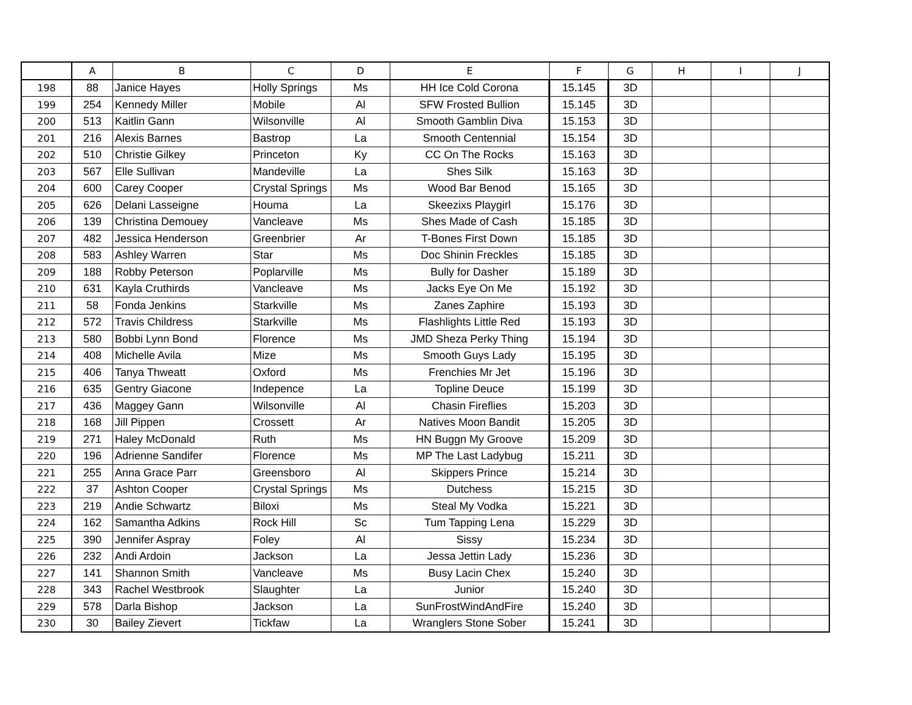| | A | B | C | D | E | F | G | H | I | J |
| --- | --- | --- | --- | --- | --- | --- | --- | --- | --- | --- |
| 198 | 88 | Janice Hayes | Holly Springs | Ms | HH Ice Cold Corona | 15.145 | 3D | | | |
| 199 | 254 | Kennedy Miller | Mobile | Al | SFW Frosted Bullion | 15.145 | 3D | | | |
| 200 | 513 | Kaitlin Gann | Wilsonville | Al | Smooth Gamblin Diva | 15.153 | 3D | | | |
| 201 | 216 | Alexis Barnes | Bastrop | La | Smooth Centennial | 15.154 | 3D | | | |
| 202 | 510 | Christie Gilkey | Princeton | Ky | CC On The Rocks | 15.163 | 3D | | | |
| 203 | 567 | Elle Sullivan | Mandeville | La | Shes Silk | 15.163 | 3D | | | |
| 204 | 600 | Carey Cooper | Crystal Springs | Ms | Wood Bar Benod | 15.165 | 3D | | | |
| 205 | 626 | Delani Lasseigne | Houma | La | Skeezixs Playgirl | 15.176 | 3D | | | |
| 206 | 139 | Christina Demouey | Vancleave | Ms | Shes Made of Cash | 15.185 | 3D | | | |
| 207 | 482 | Jessica Henderson | Greenbrier | Ar | T-Bones First Down | 15.185 | 3D | | | |
| 208 | 583 | Ashley Warren | Star | Ms | Doc Shinin Freckles | 15.185 | 3D | | | |
| 209 | 188 | Robby Peterson | Poplarville | Ms | Bully for Dasher | 15.189 | 3D | | | |
| 210 | 631 | Kayla Cruthirds | Vancleave | Ms | Jacks Eye On Me | 15.192 | 3D | | | |
| 211 | 58 | Fonda Jenkins | Starkville | Ms | Zanes Zaphire | 15.193 | 3D | | | |
| 212 | 572 | Travis Childress | Starkville | Ms | Flashlights Little Red | 15.193 | 3D | | | |
| 213 | 580 | Bobbi Lynn Bond | Florence | Ms | JMD Sheza Perky Thing | 15.194 | 3D | | | |
| 214 | 408 | Michelle Avila | Mize | Ms | Smooth Guys Lady | 15.195 | 3D | | | |
| 215 | 406 | Tanya Thweatt | Oxford | Ms | Frenchies Mr Jet | 15.196 | 3D | | | |
| 216 | 635 | Gentry Giacone | Indepence | La | Topline Deuce | 15.199 | 3D | | | |
| 217 | 436 | Maggey Gann | Wilsonville | Al | Chasin Fireflies | 15.203 | 3D | | | |
| 218 | 168 | Jill Pippen | Crossett | Ar | Natives Moon Bandit | 15.205 | 3D | | | |
| 219 | 271 | Haley McDonald | Ruth | Ms | HN Buggn My Groove | 15.209 | 3D | | | |
| 220 | 196 | Adrienne Sandifer | Florence | Ms | MP The Last Ladybug | 15.211 | 3D | | | |
| 221 | 255 | Anna Grace Parr | Greensboro | Al | Skippers Prince | 15.214 | 3D | | | |
| 222 | 37 | Ashton Cooper | Crystal Springs | Ms | Dutchess | 15.215 | 3D | | | |
| 223 | 219 | Andie Schwartz | Biloxi | Ms | Steal My Vodka | 15.221 | 3D | | | |
| 224 | 162 | Samantha Adkins | Rock Hill | Sc | Tum Tapping Lena | 15.229 | 3D | | | |
| 225 | 390 | Jennifer Aspray | Foley | Al | Sissy | 15.234 | 3D | | | |
| 226 | 232 | Andi Ardoin | Jackson | La | Jessa Jettin Lady | 15.236 | 3D | | | |
| 227 | 141 | Shannon Smith | Vancleave | Ms | Busy Lacin Chex | 15.240 | 3D | | | |
| 228 | 343 | Rachel Westbrook | Slaughter | La | Junior | 15.240 | 3D | | | |
| 229 | 578 | Darla Bishop | Jackson | La | SunFrostWindAndFire | 15.240 | 3D | | | |
| 230 | 30 | Bailey Zievert | Tickfaw | La | Wranglers Stone Sober | 15.241 | 3D | | | |